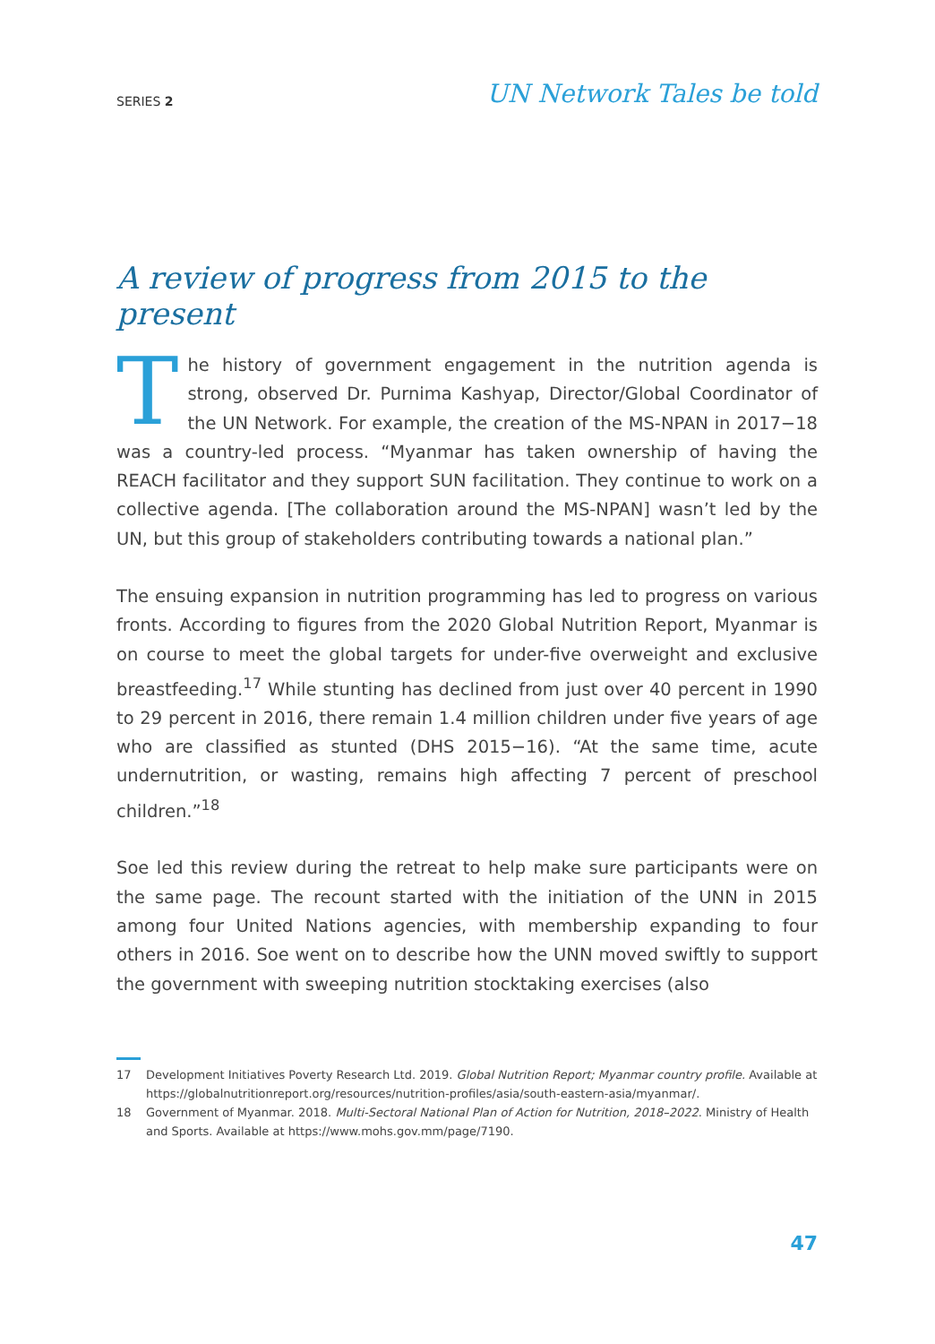SERIES 2
UN Network Tales be told
A review of progress from 2015 to the present
The history of government engagement in the nutrition agenda is strong, observed Dr. Purnima Kashyap, Director/Global Coordinator of the UN Network. For example, the creation of the MS-NPAN in 2017−18 was a country-led process. “Myanmar has taken ownership of having the REACH facilitator and they support SUN facilitation. They continue to work on a collective agenda. [The collaboration around the MS-NPAN] wasn’t led by the UN, but this group of stakeholders contributing towards a national plan.”
The ensuing expansion in nutrition programming has led to progress on various fronts. According to figures from the 2020 Global Nutrition Report, Myanmar is on course to meet the global targets for under-five overweight and exclusive breastfeeding.<sup>17</sup> While stunting has declined from just over 40 percent in 1990 to 29 percent in 2016, there remain 1.4 million children under five years of age who are classified as stunted (DHS 2015−16). “At the same time, acute undernutrition, or wasting, remains high affecting 7 percent of preschool children.”<sup>18</sup>
Soe led this review during the retreat to help make sure participants were on the same page. The recount started with the initiation of the UNN in 2015 among four United Nations agencies, with membership expanding to four others in 2016. Soe went on to describe how the UNN moved swiftly to support the government with sweeping nutrition stocktaking exercises (also
17 Development Initiatives Poverty Research Ltd. 2019. Global Nutrition Report; Myanmar country profile. Available at https://globalnutritionreport.org/resources/nutrition-profiles/asia/south-eastern-asia/myanmar/.
18 Government of Myanmar. 2018. Multi-Sectoral National Plan of Action for Nutrition, 2018–2022. Ministry of Health and Sports. Available at https://www.mohs.gov.mm/page/7190.
47